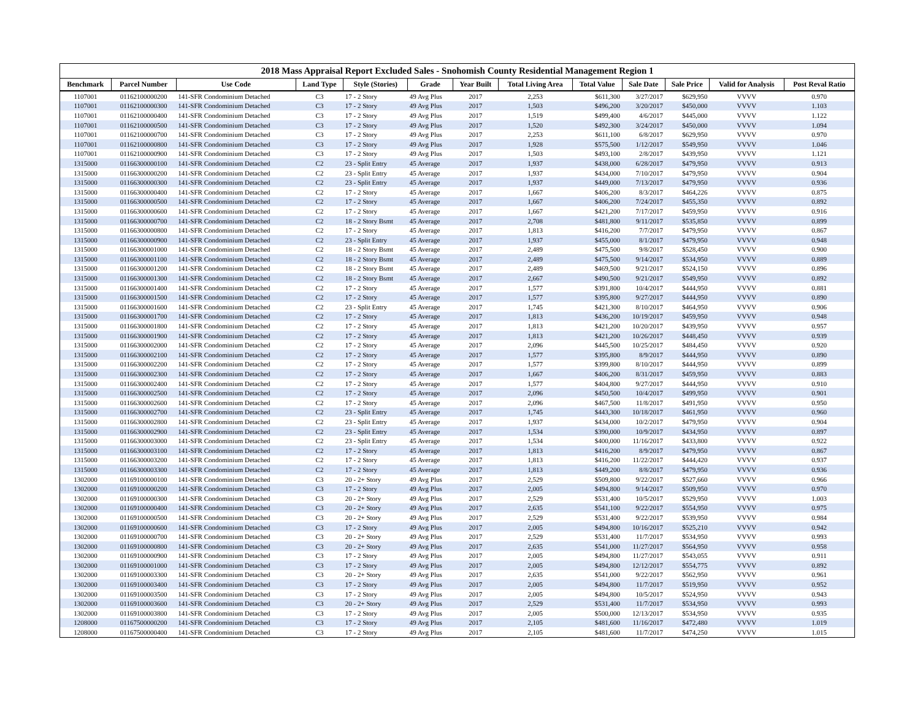2018 Mass Appraisal Report Excluded Sales - Snohomish County Residential Management Region 1
| Benchmark | Parcel Number | Use Code | Land Type | Style (Stories) | Grade | Year Built | Total Living Area | Total Value | Sale Date | Sale Price | Valid for Analysis | Post Reval Ratio |
| --- | --- | --- | --- | --- | --- | --- | --- | --- | --- | --- | --- | --- |
| 1107001 | 01162100000200 | 141-SFR Condominium Detached | C3 | 17 - 2 Story | 49 Avg Plus | 2017 | 2,253 | $611,300 | 3/27/2017 | $629,950 | VVVV | 0.970 |
| 1107001 | 01162100000300 | 141-SFR Condominium Detached | C3 | 17 - 2 Story | 49 Avg Plus | 2017 | 1,503 | $496,200 | 3/20/2017 | $450,000 | VVVV | 1.103 |
| 1107001 | 01162100000400 | 141-SFR Condominium Detached | C3 | 17 - 2 Story | 49 Avg Plus | 2017 | 1,519 | $499,400 | 4/6/2017 | $445,000 | VVVV | 1.122 |
| 1107001 | 01162100000500 | 141-SFR Condominium Detached | C3 | 17 - 2 Story | 49 Avg Plus | 2017 | 1,520 | $492,300 | 3/24/2017 | $450,000 | VVVV | 1.094 |
| 1107001 | 01162100000700 | 141-SFR Condominium Detached | C3 | 17 - 2 Story | 49 Avg Plus | 2017 | 2,253 | $611,100 | 6/8/2017 | $629,950 | VVVV | 0.970 |
| 1107001 | 01162100000800 | 141-SFR Condominium Detached | C3 | 17 - 2 Story | 49 Avg Plus | 2017 | 1,928 | $575,500 | 1/12/2017 | $549,950 | VVVV | 1.046 |
| 1107001 | 01162100000900 | 141-SFR Condominium Detached | C3 | 17 - 2 Story | 49 Avg Plus | 2017 | 1,503 | $493,100 | 2/8/2017 | $439,950 | VVVV | 1.121 |
| 1315000 | 01166300000100 | 141-SFR Condominium Detached | C2 | 23 - Split Entry | 45 Average | 2017 | 1,937 | $438,000 | 6/28/2017 | $479,950 | VVVV | 0.913 |
| 1315000 | 01166300000200 | 141-SFR Condominium Detached | C2 | 23 - Split Entry | 45 Average | 2017 | 1,937 | $434,000 | 7/10/2017 | $479,950 | VVVV | 0.904 |
| 1315000 | 01166300000300 | 141-SFR Condominium Detached | C2 | 23 - Split Entry | 45 Average | 2017 | 1,937 | $449,000 | 7/13/2017 | $479,950 | VVVV | 0.936 |
| 1315000 | 01166300000400 | 141-SFR Condominium Detached | C2 | 17 - 2 Story | 45 Average | 2017 | 1,667 | $406,200 | 8/3/2017 | $464,226 | VVVV | 0.875 |
| 1315000 | 01166300000500 | 141-SFR Condominium Detached | C2 | 17 - 2 Story | 45 Average | 2017 | 1,667 | $406,200 | 7/24/2017 | $455,350 | VVVV | 0.892 |
| 1315000 | 01166300000600 | 141-SFR Condominium Detached | C2 | 17 - 2 Story | 45 Average | 2017 | 1,667 | $421,200 | 7/17/2017 | $459,950 | VVVV | 0.916 |
| 1315000 | 01166300000700 | 141-SFR Condominium Detached | C2 | 18 - 2 Story Bsmt | 45 Average | 2017 | 2,708 | $481,800 | 9/11/2017 | $535,850 | VVVV | 0.899 |
| 1315000 | 01166300000800 | 141-SFR Condominium Detached | C2 | 17 - 2 Story | 45 Average | 2017 | 1,813 | $416,200 | 7/7/2017 | $479,950 | VVVV | 0.867 |
| 1315000 | 01166300000900 | 141-SFR Condominium Detached | C2 | 23 - Split Entry | 45 Average | 2017 | 1,937 | $455,000 | 8/1/2017 | $479,950 | VVVV | 0.948 |
| 1315000 | 01166300001000 | 141-SFR Condominium Detached | C2 | 18 - 2 Story Bsmt | 45 Average | 2017 | 2,489 | $475,500 | 9/8/2017 | $528,450 | VVVV | 0.900 |
| 1315000 | 01166300001100 | 141-SFR Condominium Detached | C2 | 18 - 2 Story Bsmt | 45 Average | 2017 | 2,489 | $475,500 | 9/14/2017 | $534,950 | VVVV | 0.889 |
| 1315000 | 01166300001200 | 141-SFR Condominium Detached | C2 | 18 - 2 Story Bsmt | 45 Average | 2017 | 2,489 | $469,500 | 9/21/2017 | $524,150 | VVVV | 0.896 |
| 1315000 | 01166300001300 | 141-SFR Condominium Detached | C2 | 18 - 2 Story Bsmt | 45 Average | 2017 | 2,667 | $490,500 | 9/21/2017 | $549,950 | VVVV | 0.892 |
| 1315000 | 01166300001400 | 141-SFR Condominium Detached | C2 | 17 - 2 Story | 45 Average | 2017 | 1,577 | $391,800 | 10/4/2017 | $444,950 | VVVV | 0.881 |
| 1315000 | 01166300001500 | 141-SFR Condominium Detached | C2 | 17 - 2 Story | 45 Average | 2017 | 1,577 | $395,800 | 9/27/2017 | $444,950 | VVVV | 0.890 |
| 1315000 | 01166300001600 | 141-SFR Condominium Detached | C2 | 23 - Split Entry | 45 Average | 2017 | 1,745 | $421,300 | 8/10/2017 | $464,950 | VVVV | 0.906 |
| 1315000 | 01166300001700 | 141-SFR Condominium Detached | C2 | 17 - 2 Story | 45 Average | 2017 | 1,813 | $436,200 | 10/19/2017 | $459,950 | VVVV | 0.948 |
| 1315000 | 01166300001800 | 141-SFR Condominium Detached | C2 | 17 - 2 Story | 45 Average | 2017 | 1,813 | $421,200 | 10/20/2017 | $439,950 | VVVV | 0.957 |
| 1315000 | 01166300001900 | 141-SFR Condominium Detached | C2 | 17 - 2 Story | 45 Average | 2017 | 1,813 | $421,200 | 10/26/2017 | $448,450 | VVVV | 0.939 |
| 1315000 | 01166300002000 | 141-SFR Condominium Detached | C2 | 17 - 2 Story | 45 Average | 2017 | 2,096 | $445,500 | 10/25/2017 | $484,450 | VVVV | 0.920 |
| 1315000 | 01166300002100 | 141-SFR Condominium Detached | C2 | 17 - 2 Story | 45 Average | 2017 | 1,577 | $395,800 | 8/9/2017 | $444,950 | VVVV | 0.890 |
| 1315000 | 01166300002200 | 141-SFR Condominium Detached | C2 | 17 - 2 Story | 45 Average | 2017 | 1,577 | $399,800 | 8/10/2017 | $444,950 | VVVV | 0.899 |
| 1315000 | 01166300002300 | 141-SFR Condominium Detached | C2 | 17 - 2 Story | 45 Average | 2017 | 1,667 | $406,200 | 8/31/2017 | $459,950 | VVVV | 0.883 |
| 1315000 | 01166300002400 | 141-SFR Condominium Detached | C2 | 17 - 2 Story | 45 Average | 2017 | 1,577 | $404,800 | 9/27/2017 | $444,950 | VVVV | 0.910 |
| 1315000 | 01166300002500 | 141-SFR Condominium Detached | C2 | 17 - 2 Story | 45 Average | 2017 | 2,096 | $450,500 | 10/4/2017 | $499,950 | VVVV | 0.901 |
| 1315000 | 01166300002600 | 141-SFR Condominium Detached | C2 | 17 - 2 Story | 45 Average | 2017 | 2,096 | $467,500 | 11/8/2017 | $491,950 | VVVV | 0.950 |
| 1315000 | 01166300002700 | 141-SFR Condominium Detached | C2 | 23 - Split Entry | 45 Average | 2017 | 1,745 | $443,300 | 10/18/2017 | $461,950 | VVVV | 0.960 |
| 1315000 | 01166300002800 | 141-SFR Condominium Detached | C2 | 23 - Split Entry | 45 Average | 2017 | 1,937 | $434,000 | 10/2/2017 | $479,950 | VVVV | 0.904 |
| 1315000 | 01166300002900 | 141-SFR Condominium Detached | C2 | 23 - Split Entry | 45 Average | 2017 | 1,534 | $390,000 | 10/9/2017 | $434,950 | VVVV | 0.897 |
| 1315000 | 01166300003000 | 141-SFR Condominium Detached | C2 | 23 - Split Entry | 45 Average | 2017 | 1,534 | $400,000 | 11/16/2017 | $433,800 | VVVV | 0.922 |
| 1315000 | 01166300003100 | 141-SFR Condominium Detached | C2 | 17 - 2 Story | 45 Average | 2017 | 1,813 | $416,200 | 8/9/2017 | $479,950 | VVVV | 0.867 |
| 1315000 | 01166300003200 | 141-SFR Condominium Detached | C2 | 17 - 2 Story | 45 Average | 2017 | 1,813 | $416,200 | 11/22/2017 | $444,420 | VVVV | 0.937 |
| 1315000 | 01166300003300 | 141-SFR Condominium Detached | C2 | 17 - 2 Story | 45 Average | 2017 | 1,813 | $449,200 | 8/8/2017 | $479,950 | VVVV | 0.936 |
| 1302000 | 01169100000100 | 141-SFR Condominium Detached | C3 | 20 - 2+ Story | 49 Avg Plus | 2017 | 2,529 | $509,800 | 9/22/2017 | $527,660 | VVVV | 0.966 |
| 1302000 | 01169100000200 | 141-SFR Condominium Detached | C3 | 17 - 2 Story | 49 Avg Plus | 2017 | 2,005 | $494,800 | 9/14/2017 | $509,950 | VVVV | 0.970 |
| 1302000 | 01169100000300 | 141-SFR Condominium Detached | C3 | 20 - 2+ Story | 49 Avg Plus | 2017 | 2,529 | $531,400 | 10/5/2017 | $529,950 | VVVV | 1.003 |
| 1302000 | 01169100000400 | 141-SFR Condominium Detached | C3 | 20 - 2+ Story | 49 Avg Plus | 2017 | 2,635 | $541,100 | 9/22/2017 | $554,950 | VVVV | 0.975 |
| 1302000 | 01169100000500 | 141-SFR Condominium Detached | C3 | 20 - 2+ Story | 49 Avg Plus | 2017 | 2,529 | $531,400 | 9/22/2017 | $539,950 | VVVV | 0.984 |
| 1302000 | 01169100000600 | 141-SFR Condominium Detached | C3 | 17 - 2 Story | 49 Avg Plus | 2017 | 2,005 | $494,800 | 10/16/2017 | $525,210 | VVVV | 0.942 |
| 1302000 | 01169100000700 | 141-SFR Condominium Detached | C3 | 20 - 2+ Story | 49 Avg Plus | 2017 | 2,529 | $531,400 | 11/7/2017 | $534,950 | VVVV | 0.993 |
| 1302000 | 01169100000800 | 141-SFR Condominium Detached | C3 | 20 - 2+ Story | 49 Avg Plus | 2017 | 2,635 | $541,000 | 11/27/2017 | $564,950 | VVVV | 0.958 |
| 1302000 | 01169100000900 | 141-SFR Condominium Detached | C3 | 17 - 2 Story | 49 Avg Plus | 2017 | 2,005 | $494,800 | 11/27/2017 | $543,055 | VVVV | 0.911 |
| 1302000 | 01169100001000 | 141-SFR Condominium Detached | C3 | 17 - 2 Story | 49 Avg Plus | 2017 | 2,005 | $494,800 | 12/12/2017 | $554,775 | VVVV | 0.892 |
| 1302000 | 01169100003300 | 141-SFR Condominium Detached | C3 | 20 - 2+ Story | 49 Avg Plus | 2017 | 2,635 | $541,000 | 9/22/2017 | $562,950 | VVVV | 0.961 |
| 1302000 | 01169100003400 | 141-SFR Condominium Detached | C3 | 17 - 2 Story | 49 Avg Plus | 2017 | 2,005 | $494,800 | 11/7/2017 | $519,950 | VVVV | 0.952 |
| 1302000 | 01169100003500 | 141-SFR Condominium Detached | C3 | 17 - 2 Story | 49 Avg Plus | 2017 | 2,005 | $494,800 | 10/5/2017 | $524,950 | VVVV | 0.943 |
| 1302000 | 01169100003600 | 141-SFR Condominium Detached | C3 | 20 - 2+ Story | 49 Avg Plus | 2017 | 2,529 | $531,400 | 11/7/2017 | $534,950 | VVVV | 0.993 |
| 1302000 | 01169100003800 | 141-SFR Condominium Detached | C3 | 17 - 2 Story | 49 Avg Plus | 2017 | 2,005 | $500,000 | 12/13/2017 | $534,950 | VVVV | 0.935 |
| 1208000 | 01167500000200 | 141-SFR Condominium Detached | C3 | 17 - 2 Story | 49 Avg Plus | 2017 | 2,105 | $481,600 | 11/16/2017 | $472,480 | VVVV | 1.019 |
| 1208000 | 01167500000400 | 141-SFR Condominium Detached | C3 | 17 - 2 Story | 49 Avg Plus | 2017 | 2,105 | $481,600 | 11/7/2017 | $474,250 | VVVV | 1.015 |